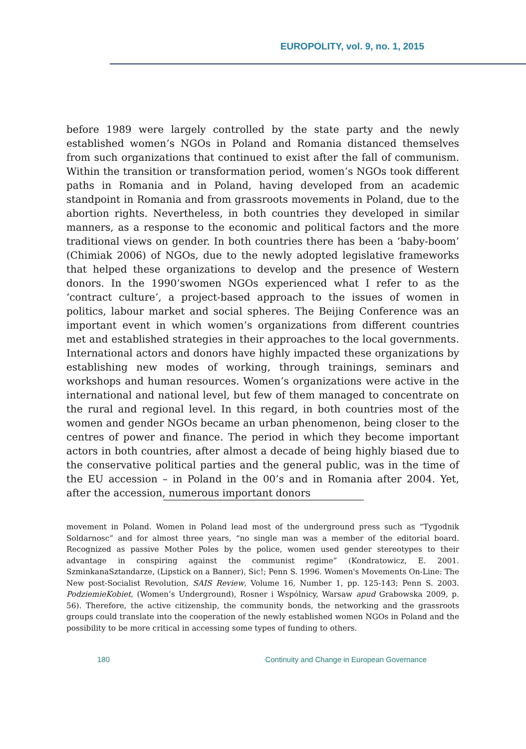EUROPOLITY, vol. 9, no. 1, 2015
before 1989 were largely controlled by the state party and the newly established women’s NGOs in Poland and Romania distanced themselves from such organizations that continued to exist after the fall of communism. Within the transition or transformation period, women’s NGOs took different paths in Romania and in Poland, having developed from an academic standpoint in Romania and from grassroots movements in Poland, due to the abortion rights. Nevertheless, in both countries they developed in similar manners, as a response to the economic and political factors and the more traditional views on gender. In both countries there has been a ‘baby-boom’ (Chimiak 2006) of NGOs, due to the newly adopted legislative frameworks that helped these organizations to develop and the presence of Western donors. In the 1990’swomen NGOs experienced what I refer to as the ‘contract culture’, a project-based approach to the issues of women in politics, labour market and social spheres. The Beijing Conference was an important event in which women’s organizations from different countries met and established strategies in their approaches to the local governments. International actors and donors have highly impacted these organizations by establishing new modes of working, through trainings, seminars and workshops and human resources. Women’s organizations were active in the international and national level, but few of them managed to concentrate on the rural and regional level. In this regard, in both countries most of the women and gender NGOs became an urban phenomenon, being closer to the centres of power and finance. The period in which they become important actors in both countries, after almost a decade of being highly biased due to the conservative political parties and the general public, was in the time of the EU accession – in Poland in the 00’s and in Romania after 2004. Yet, after the accession, numerous important donors
movement in Poland. Women in Poland lead most of the underground press such as “Tygodnik Soldarnosc” and for almost three years, “no single man was a member of the editorial board. Recognized as passive Mother Poles by the police, women used gender stereotypes to their advantage in conspiring against the communist regime” (Kondratowicz, E. 2001. SzminkanaSztandarze, (Lipstick on a Banner), Sic!; Penn S. 1996. Women's Movements On-Line: The New post-Socialist Revolution, SAIS Review, Volume 16, Number 1, pp. 125-143; Penn S. 2003. PodziemieKobiet, (Women’s Underground), Rosner i Wspólnicy, Warsaw apud Grabowska 2009, p. 56). Therefore, the active citizenship, the community bonds, the networking and the grassroots groups could translate into the cooperation of the newly established women NGOs in Poland and the possibility to be more critical in accessing some types of funding to others.
180 Continuity and Change in European Governance